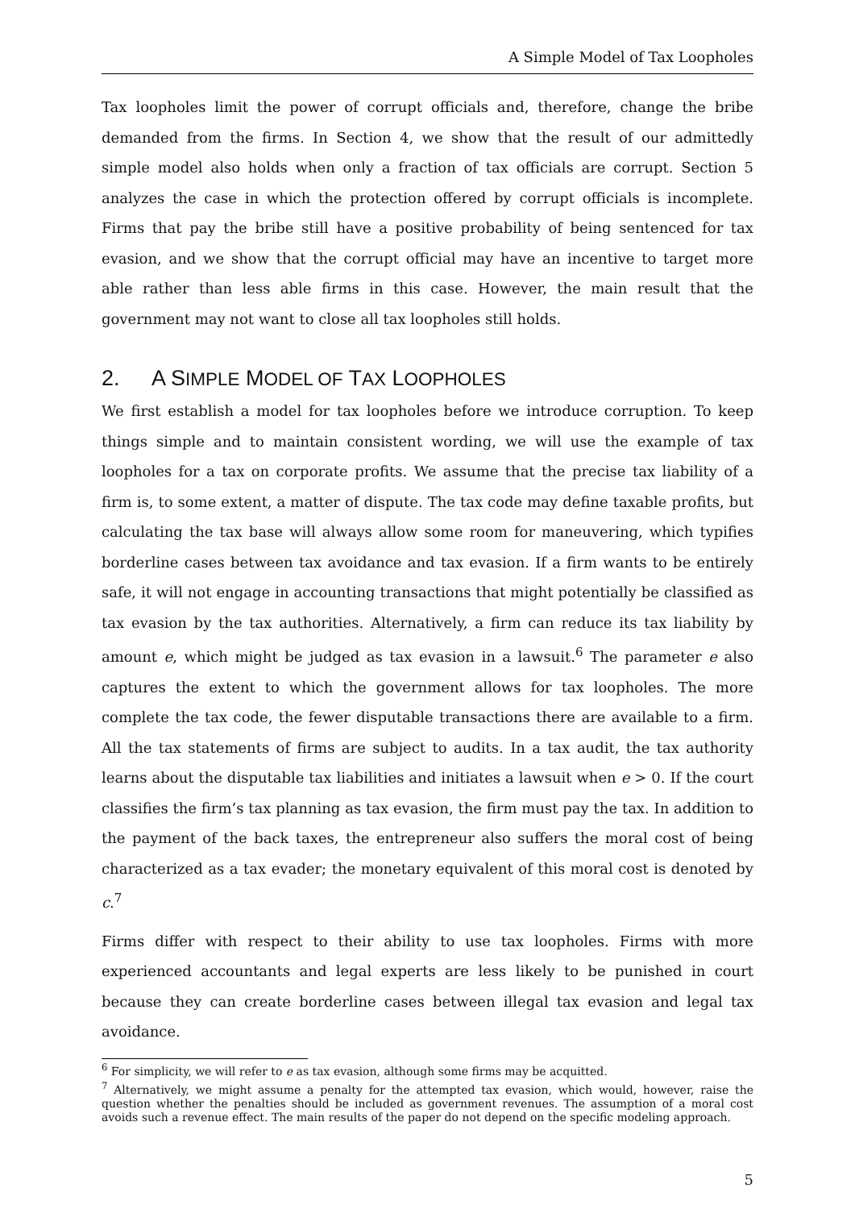A Simple Model of Tax Loopholes
Tax loopholes limit the power of corrupt officials and, therefore, change the bribe demanded from the firms. In Section 4, we show that the result of our admittedly simple model also holds when only a fraction of tax officials are corrupt. Section 5 analyzes the case in which the protection offered by corrupt officials is incomplete. Firms that pay the bribe still have a positive probability of being sentenced for tax evasion, and we show that the corrupt official may have an incentive to target more able rather than less able firms in this case. However, the main result that the government may not want to close all tax loopholes still holds.
2. A SIMPLE MODEL OF TAX LOOPHOLES
We first establish a model for tax loopholes before we introduce corruption. To keep things simple and to maintain consistent wording, we will use the example of tax loopholes for a tax on corporate profits. We assume that the precise tax liability of a firm is, to some extent, a matter of dispute. The tax code may define taxable profits, but calculating the tax base will always allow some room for maneuvering, which typifies borderline cases between tax avoidance and tax evasion. If a firm wants to be entirely safe, it will not engage in accounting transactions that might potentially be classified as tax evasion by the tax authorities. Alternatively, a firm can reduce its tax liability by amount e, which might be judged as tax evasion in a lawsuit.<sup>6</sup> The parameter e also captures the extent to which the government allows for tax loopholes. The more complete the tax code, the fewer disputable transactions there are available to a firm. All the tax statements of firms are subject to audits. In a tax audit, the tax authority learns about the disputable tax liabilities and initiates a lawsuit when e > 0. If the court classifies the firm’s tax planning as tax evasion, the firm must pay the tax. In addition to the payment of the back taxes, the entrepreneur also suffers the moral cost of being characterized as a tax evader; the monetary equivalent of this moral cost is denoted by c.<sup>7</sup>
Firms differ with respect to their ability to use tax loopholes. Firms with more experienced accountants and legal experts are less likely to be punished in court because they can create borderline cases between illegal tax evasion and legal tax avoidance.
<sup>6</sup> For simplicity, we will refer to e as tax evasion, although some firms may be acquitted.
<sup>7</sup> Alternatively, we might assume a penalty for the attempted tax evasion, which would, however, raise the question whether the penalties should be included as government revenues. The assumption of a moral cost avoids such a revenue effect. The main results of the paper do not depend on the specific modeling approach.
5